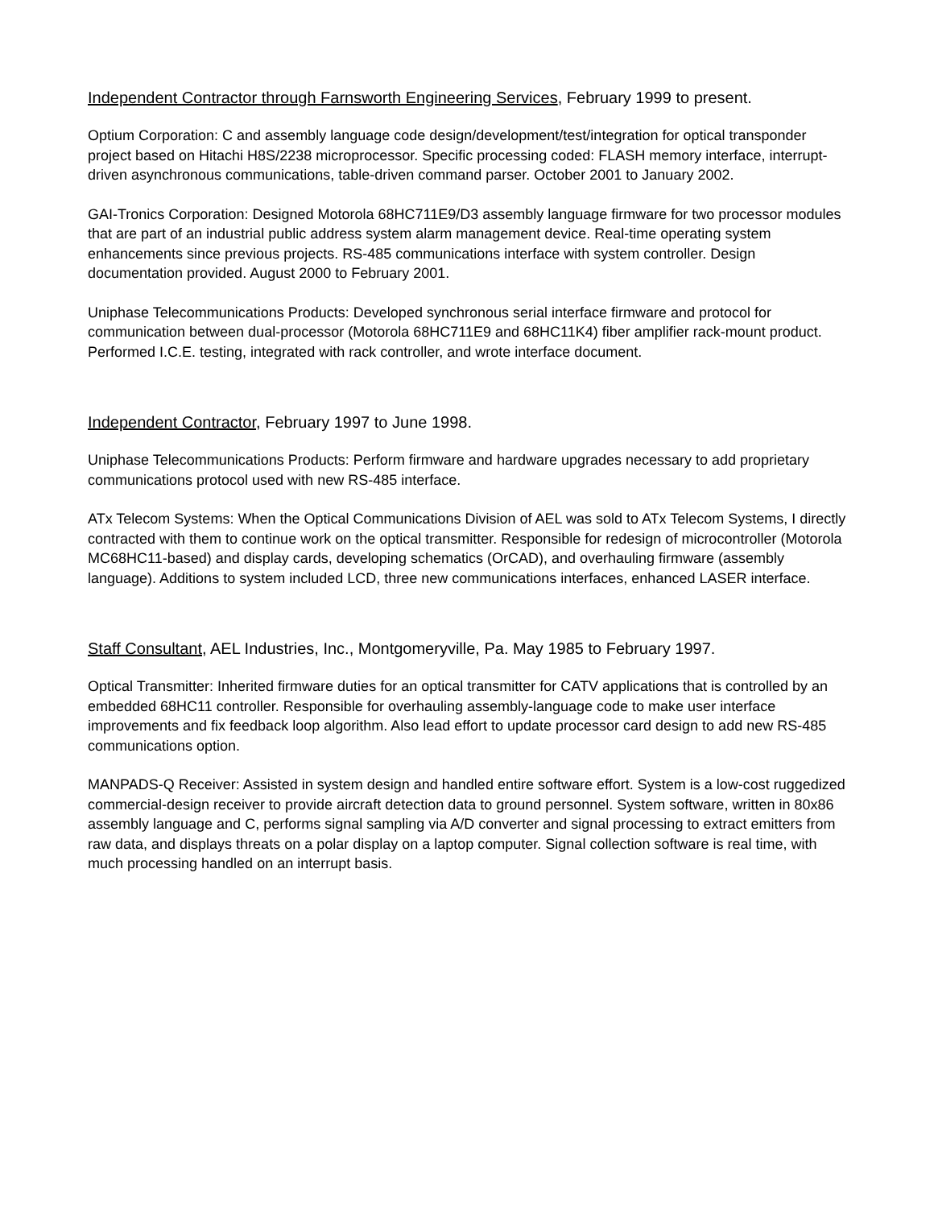Independent Contractor through Farnsworth Engineering Services, February 1999 to present.
Optium Corporation: C and assembly language code design/development/test/integration for optical transponder project based on Hitachi H8S/2238 microprocessor. Specific processing coded: FLASH memory interface, interrupt-driven asynchronous communications, table-driven command parser. October 2001 to January 2002.
GAI-Tronics Corporation: Designed Motorola 68HC711E9/D3 assembly language firmware for two processor modules that are part of an industrial public address system alarm management device. Real-time operating system enhancements since previous projects. RS-485 communications interface with system controller. Design documentation provided. August 2000 to February 2001.
Uniphase Telecommunications Products: Developed synchronous serial interface firmware and protocol for communication between dual-processor (Motorola 68HC711E9 and 68HC11K4) fiber amplifier rack-mount product. Performed I.C.E. testing, integrated with rack controller, and wrote interface document.
Independent Contractor, February 1997 to June 1998.
Uniphase Telecommunications Products: Perform firmware and hardware upgrades necessary to add proprietary communications protocol used with new RS-485 interface.
ATx Telecom Systems: When the Optical Communications Division of AEL was sold to ATx Telecom Systems, I directly contracted with them to continue work on the optical transmitter. Responsible for redesign of microcontroller (Motorola MC68HC11-based) and display cards, developing schematics (OrCAD), and overhauling firmware (assembly language). Additions to system included LCD, three new communications interfaces, enhanced LASER interface.
Staff Consultant, AEL Industries, Inc., Montgomeryville, Pa. May 1985 to February 1997.
Optical Transmitter: Inherited firmware duties for an optical transmitter for CATV applications that is controlled by an embedded 68HC11 controller. Responsible for overhauling assembly-language code to make user interface improvements and fix feedback loop algorithm. Also lead effort to update processor card design to add new RS-485 communications option.
MANPADS-Q Receiver: Assisted in system design and handled entire software effort. System is a low-cost ruggedized commercial-design receiver to provide aircraft detection data to ground personnel. System software, written in 80x86 assembly language and C, performs signal sampling via A/D converter and signal processing to extract emitters from raw data, and displays threats on a polar display on a laptop computer. Signal collection software is real time, with much processing handled on an interrupt basis.